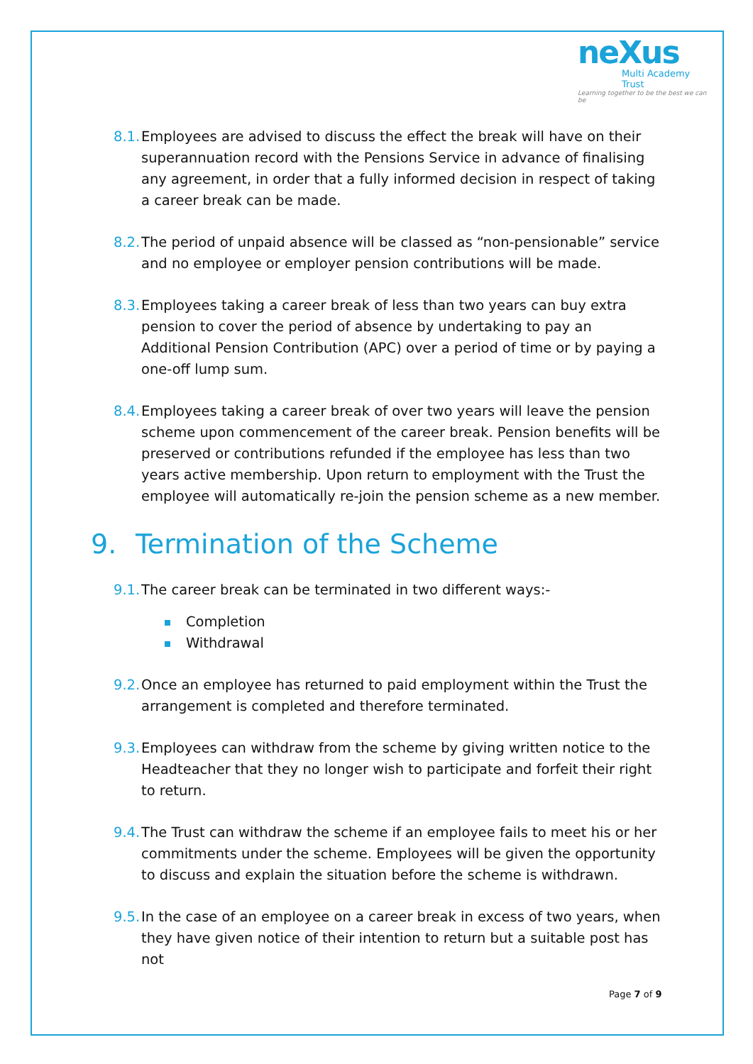neXus
Multi Academy Trust
Learning together to be the best we can be
8.1.
Employees are advised to discuss the effect the break will have on their superannuation record with the Pensions Service in advance of finalising any agreement, in order that a fully informed decision in respect of taking a career break can be made.
8.2.
The period of unpaid absence will be classed as “non-pensionable” service and no employee or employer pension contributions will be made.
8.3.
Employees taking a career break of less than two years can buy extra pension to cover the period of absence by undertaking to pay an Additional Pension Contribution (APC) over a period of time or by paying a one-off lump sum.
8.4.
Employees taking a career break of over two years will leave the pension scheme upon commencement of the career break. Pension benefits will be preserved or contributions refunded if the employee has less than two years active membership. Upon return to employment with the Trust the employee will automatically re-join the pension scheme as a new member.
9. Termination of the Scheme
9.1.
The career break can be terminated in two different ways:-
Completion
Withdrawal
9.2.
Once an employee has returned to paid employment within the Trust the arrangement is completed and therefore terminated.
9.3.
Employees can withdraw from the scheme by giving written notice to the Headteacher that they no longer wish to participate and forfeit their right to return.
9.4.
The Trust can withdraw the scheme if an employee fails to meet his or her commitments under the scheme. Employees will be given the opportunity to discuss and explain the situation before the scheme is withdrawn.
9.5.
In the case of an employee on a career break in excess of two years, when they have given notice of their intention to return but a suitable post has not
Page 7 of 9